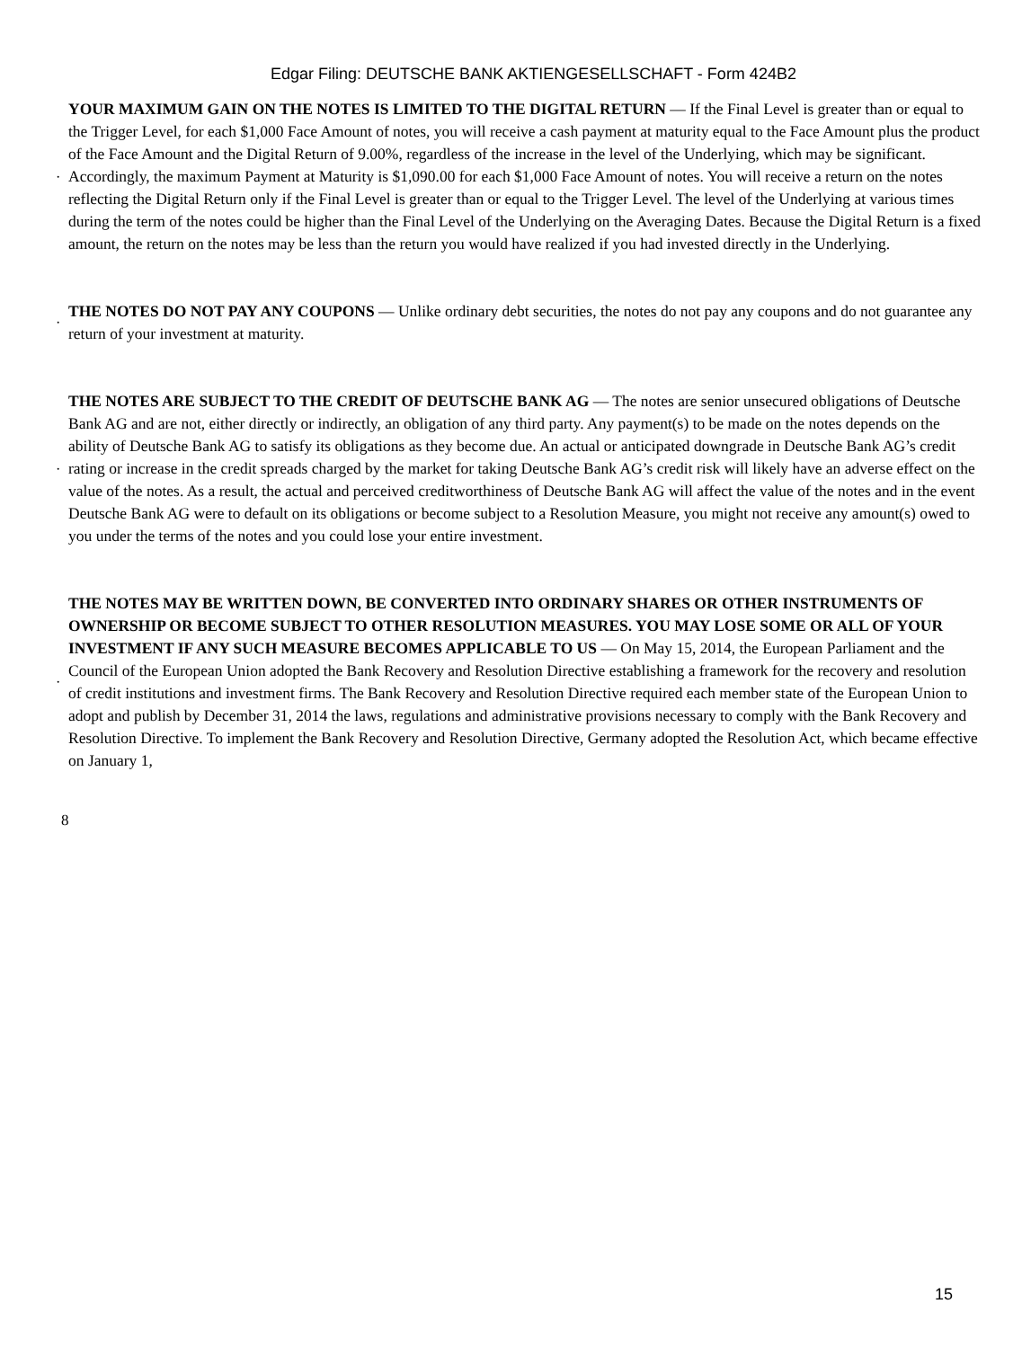Edgar Filing: DEUTSCHE BANK AKTIENGESELLSCHAFT - Form 424B2
·
YOUR MAXIMUM GAIN ON THE NOTES IS LIMITED TO THE DIGITAL RETURN — If the Final Level is greater than or equal to the Trigger Level, for each $1,000 Face Amount of notes, you will receive a cash payment at maturity equal to the Face Amount plus the product of the Face Amount and the Digital Return of 9.00%, regardless of the increase in the level of the Underlying, which may be significant. Accordingly, the maximum Payment at Maturity is $1,090.00 for each $1,000 Face Amount of notes. You will receive a return on the notes reflecting the Digital Return only if the Final Level is greater than or equal to the Trigger Level. The level of the Underlying at various times during the term of the notes could be higher than the Final Level of the Underlying on the Averaging Dates. Because the Digital Return is a fixed amount, the return on the notes may be less than the return you would have realized if you had invested directly in the Underlying.
·
THE NOTES DO NOT PAY ANY COUPONS — Unlike ordinary debt securities, the notes do not pay any coupons and do not guarantee any return of your investment at maturity.
·
THE NOTES ARE SUBJECT TO THE CREDIT OF DEUTSCHE BANK AG — The notes are senior unsecured obligations of Deutsche Bank AG and are not, either directly or indirectly, an obligation of any third party. Any payment(s) to be made on the notes depends on the ability of Deutsche Bank AG to satisfy its obligations as they become due. An actual or anticipated downgrade in Deutsche Bank AG’s credit rating or increase in the credit spreads charged by the market for taking Deutsche Bank AG’s credit risk will likely have an adverse effect on the value of the notes. As a result, the actual and perceived creditworthiness of Deutsche Bank AG will affect the value of the notes and in the event Deutsche Bank AG were to default on its obligations or become subject to a Resolution Measure, you might not receive any amount(s) owed to you under the terms of the notes and you could lose your entire investment.
·
THE NOTES MAY BE WRITTEN DOWN, BE CONVERTED INTO ORDINARY SHARES OR OTHER INSTRUMENTS OF OWNERSHIP OR BECOME SUBJECT TO OTHER RESOLUTION MEASURES. YOU MAY LOSE SOME OR ALL OF YOUR INVESTMENT IF ANY SUCH MEASURE BECOMES APPLICABLE TO US — On May 15, 2014, the European Parliament and the Council of the European Union adopted the Bank Recovery and Resolution Directive establishing a framework for the recovery and resolution of credit institutions and investment firms. The Bank Recovery and Resolution Directive required each member state of the European Union to adopt and publish by December 31, 2014 the laws, regulations and administrative provisions necessary to comply with the Bank Recovery and Resolution Directive. To implement the Bank Recovery and Resolution Directive, Germany adopted the Resolution Act, which became effective on January 1,
8
15